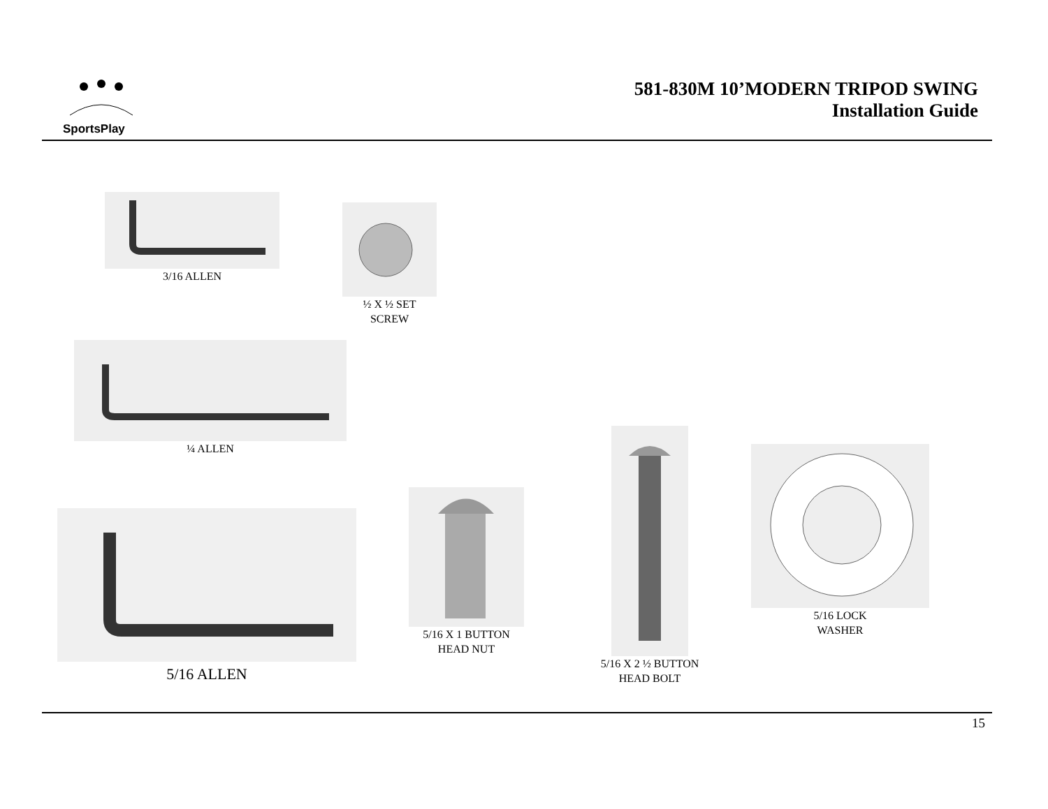SportsPlay
581-830M 10’MODERN TRIPOD SWING
Installation Guide
3/16 ALLEN
½ X ½ SET
SCREW
¼ ALLEN
5/16 ALLEN
5/16 X 1 BUTTON
HEAD NUT
5/16 X 2 ½ BUTTON
HEAD BOLT
5/16 LOCK
WASHER
15